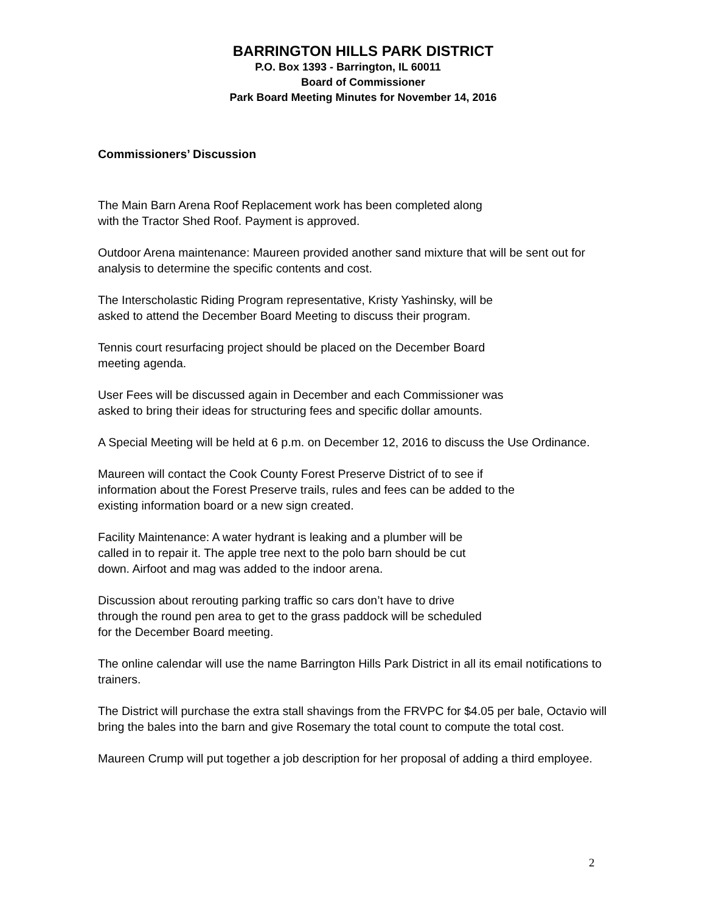BARRINGTON HILLS PARK DISTRICT
P.O. Box 1393 - Barrington, IL 60011
Board of Commissioner
Park Board Meeting Minutes for November 14, 2016
Commissioners’ Discussion
The Main Barn Arena Roof Replacement work has been completed along
with the Tractor Shed Roof. Payment is approved.
Outdoor Arena maintenance: Maureen provided another sand mixture that will be sent out for analysis to determine the specific contents and cost.
The Interscholastic Riding Program representative, Kristy Yashinsky, will be
asked to attend the December Board Meeting to discuss their program.
Tennis court resurfacing project should be placed on the December Board
meeting agenda.
User Fees will be discussed again in December and each Commissioner was
asked to bring their ideas for structuring fees and specific dollar amounts.
A Special Meeting will be held at 6 p.m. on December 12, 2016 to discuss the Use Ordinance.
Maureen will contact the Cook County Forest Preserve District of to see if
information about the Forest Preserve trails, rules and fees can be added to the
existing information board or a new sign created.
Facility Maintenance: A water hydrant is leaking and a plumber will be
called in to repair it. The apple tree next to the polo barn should be cut
down. Airfoot and mag was added to the indoor arena.
Discussion about rerouting parking traffic so cars don’t have to drive
through the round pen area to get to the grass paddock will be scheduled
for the December Board meeting.
The online calendar will use the name Barrington Hills Park District in all its email notifications to trainers.
The District will purchase the extra stall shavings from the FRVPC for $4.05 per bale, Octavio will bring the bales into the barn and give Rosemary the total count to compute the total cost.
Maureen Crump will put together a job description for her proposal of adding a third employee.
2